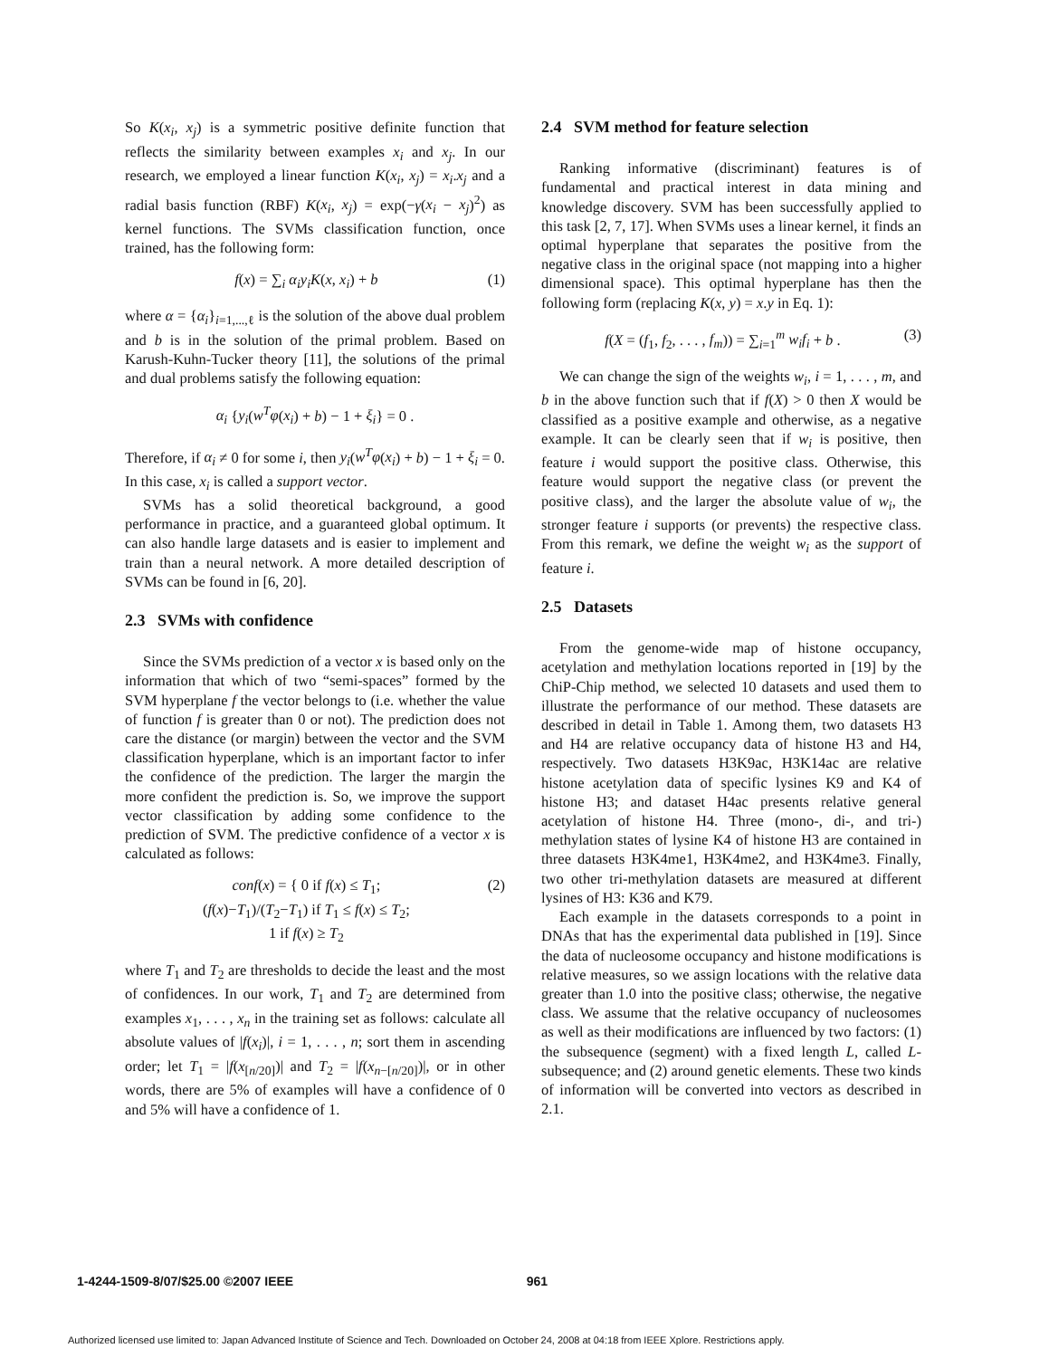So K(x<sub>i</sub>, x<sub>j</sub>) is a symmetric positive definite function that reflects the similarity between examples x<sub>i</sub> and x<sub>j</sub>. In our research, we employed a linear function K(x<sub>i</sub>, x<sub>j</sub>) = x<sub>i</sub>.x<sub>j</sub> and a radial basis function (RBF) K(x<sub>i</sub>, x<sub>j</sub>) = exp(−γ(x<sub>i</sub> − x<sub>j</sub>)<sup>2</sup>) as kernel functions. The SVMs classification function, once trained, has the following form:
f(x) = ∑<sub>i</sub> α<sub>i</sub>y<sub>i</sub>K(x, x<sub>i</sub>) + b (1)
where α = {α<sub>i</sub>}<sub>i=1,...,ℓ</sub> is the solution of the above dual problem and b is in the solution of the primal problem. Based on Karush-Kuhn-Tucker theory [11], the solutions of the primal and dual problems satisfy the following equation:
α<sub>i</sub> {y<sub>i</sub>(w<sup>T</sup>φ(x<sub>i</sub>) + b) − 1 + ξ<sub>i</sub>} = 0 .
Therefore, if α<sub>i</sub> ≠ 0 for some i, then y<sub>i</sub>(w<sup>T</sup>φ(x<sub>i</sub>) + b) − 1 + ξ<sub>i</sub> = 0. In this case, x<sub>i</sub> is called a support vector.
SVMs has a solid theoretical background, a good performance in practice, and a guaranteed global optimum. It can also handle large datasets and is easier to implement and train than a neural network. A more detailed description of SVMs can be found in [6, 20].
2.3 SVMs with confidence
Since the SVMs prediction of a vector x is based only on the information that which of two “semi-spaces” formed by the SVM hyperplane f the vector belongs to (i.e. whether the value of function f is greater than 0 or not). The prediction does not care the distance (or margin) between the vector and the SVM classification hyperplane, which is an important factor to infer the confidence of the prediction. The larger the margin the more confident the prediction is. So, we improve the support vector classification by adding some confidence to the prediction of SVM. The predictive confidence of a vector x is calculated as follows:
conf(x) = { 0 if f(x) ≤ T<sub>1</sub>;
(f(x)−T<sub>1</sub>)/(T<sub>2</sub>−T<sub>1</sub>) if T<sub>1</sub> ≤ f(x) ≤ T<sub>2</sub>;
1 if f(x) ≥ T<sub>2</sub> (2)
where T<sub>1</sub> and T<sub>2</sub> are thresholds to decide the least and the most of confidences. In our work, T<sub>1</sub> and T<sub>2</sub> are determined from examples x<sub>1</sub>, . . . , x<sub>n</sub> in the training set as follows: calculate all absolute values of |f(x<sub>i</sub>)|, i = 1, . . . , n; sort them in ascending order; let T<sub>1</sub> = |f(x<sub>[n/20]</sub>)| and T<sub>2</sub> = |f(x<sub>n−[n/20]</sub>)|, or in other words, there are 5% of examples will have a confidence of 0 and 5% will have a confidence of 1.
2.4 SVM method for feature selection
Ranking informative (discriminant) features is of fundamental and practical interest in data mining and knowledge discovery. SVM has been successfully applied to this task [2, 7, 17]. When SVMs uses a linear kernel, it finds an optimal hyperplane that separates the positive from the negative class in the original space (not mapping into a higher dimensional space). This optimal hyperplane has then the following form (replacing K(x, y) = x.y in Eq. 1):
f(X = (f<sub>1</sub>, f<sub>2</sub>, . . . , f<sub>m</sub>)) = ∑<sub>i=1</sub><sup>m</sup> w<sub>i</sub>f<sub>i</sub> + b . (3)
We can change the sign of the weights w<sub>i</sub>, i = 1, . . . , m, and b in the above function such that if f(X) > 0 then X would be classified as a positive example and otherwise, as a negative example. It can be clearly seen that if w<sub>i</sub> is positive, then feature i would support the positive class. Otherwise, this feature would support the negative class (or prevent the positive class), and the larger the absolute value of w<sub>i</sub>, the stronger feature i supports (or prevents) the respective class. From this remark, we define the weight w<sub>i</sub> as the support of feature i.
2.5 Datasets
From the genome-wide map of histone occupancy, acetylation and methylation locations reported in [19] by the ChiP-Chip method, we selected 10 datasets and used them to illustrate the performance of our method. These datasets are described in detail in Table 1. Among them, two datasets H3 and H4 are relative occupancy data of histone H3 and H4, respectively. Two datasets H3K9ac, H3K14ac are relative histone acetylation data of specific lysines K9 and K4 of histone H3; and dataset H4ac presents relative general acetylation of histone H4. Three (mono-, di-, and tri-) methylation states of lysine K4 of histone H3 are contained in three datasets H3K4me1, H3K4me2, and H3K4me3. Finally, two other tri-methylation datasets are measured at different lysines of H3: K36 and K79.
Each example in the datasets corresponds to a point in DNAs that has the experimental data published in [19]. Since the data of nucleosome occupancy and histone modifications is relative measures, so we assign locations with the relative data greater than 1.0 into the positive class; otherwise, the negative class. We assume that the relative occupancy of nucleosomes as well as their modifications are influenced by two factors: (1) the subsequence (segment) with a fixed length L, called L-subsequence; and (2) around genetic elements. These two kinds of information will be converted into vectors as described in 2.1.
1-4244-1509-8/07/$25.00 ©2007 IEEE 961
Authorized licensed use limited to: Japan Advanced Institute of Science and Tech. Downloaded on October 24, 2008 at 04:18 from IEEE Xplore. Restrictions apply.